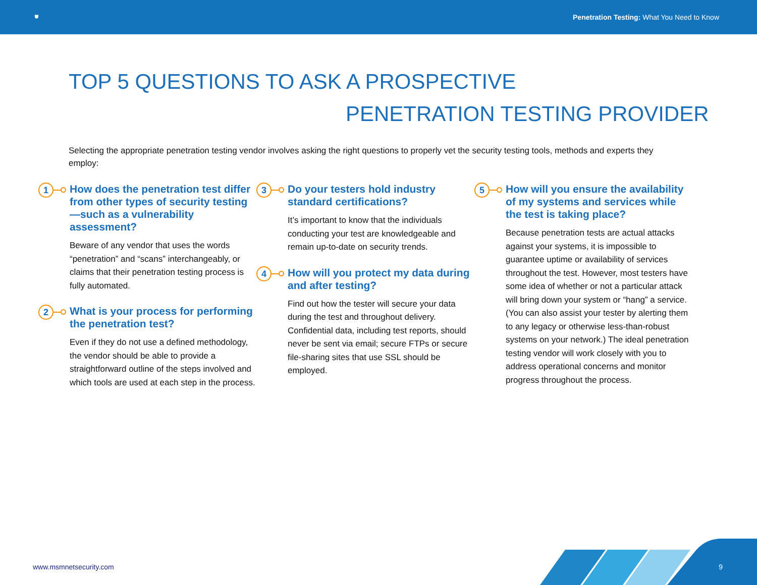⛊ Penetration Testing: What You Need to Know
TOP 5 QUESTIONS TO ASK A PROSPECTIVE
PENETRATION TESTING PROVIDER
Selecting the appropriate penetration testing vendor involves asking the right questions to properly vet the security testing tools, methods and experts they employ:
1
How does the penetration test differ from other types of security testing—such as a vulnerability assessment?
Beware of any vendor that uses the words “penetration” and “scans” interchangeably, or claims that their penetration testing process is fully automated.
2
What is your process for performing the penetration test?
Even if they do not use a defined methodology, the vendor should be able to provide a straightforward outline of the steps involved and which tools are used at each step in the process.
3
Do your testers hold industry standard certifications?
It’s important to know that the individuals conducting your test are knowledgeable and remain up-to-date on security trends.
4
How will you protect my data during and after testing?
Find out how the tester will secure your data during the test and throughout delivery. Confidential data, including test reports, should never be sent via email; secure FTPs or secure file-sharing sites that use SSL should be employed.
5
How will you ensure the availability of my systems and services while the test is taking place?
Because penetration tests are actual attacks against your systems, it is impossible to guarantee uptime or availability of services throughout the test. However, most testers have some idea of whether or not a particular attack will bring down your system or “hang” a service. (You can also assist your tester by alerting them to any legacy or otherwise less-than-robust systems on your network.) The ideal penetration testing vendor will work closely with you to address operational concerns and monitor progress throughout the process.
www.msmnetsecurity.com 9